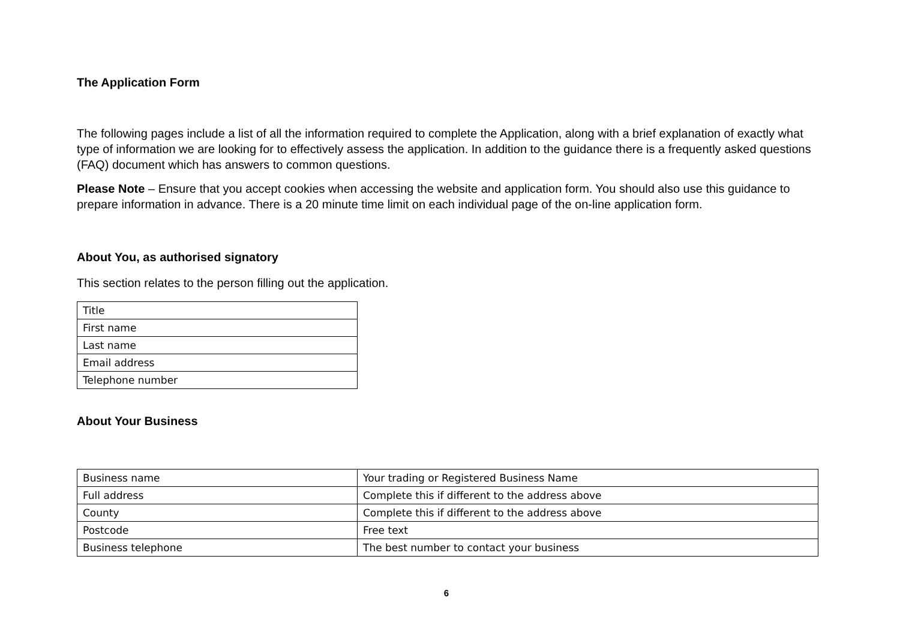The Application Form
The following pages include a list of all the information required to complete the Application, along with a brief explanation of exactly what type of information we are looking for to effectively assess the application. In addition to the guidance there is a frequently asked questions (FAQ) document which has answers to common questions.
Please Note – Ensure that you accept cookies when accessing the website and application form. You should also use this guidance to prepare information in advance. There is a 20 minute time limit on each individual page of the on-line application form.
About You, as authorised signatory
This section relates to the person filling out the application.
| Title |
| First name |
| Last name |
| Email address |
| Telephone number |
About Your Business
| Business name | Your trading or Registered Business Name |
| Full address | Complete this if different to the address above |
| County | Complete this if different to the address above |
| Postcode | Free text |
| Business telephone | The best number to contact your business |
6